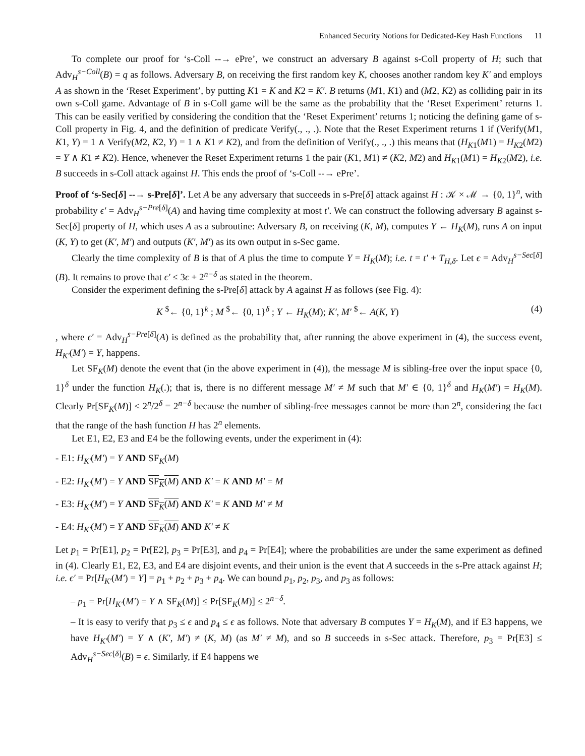Enhanced Security Notions for Dedicated-Key Hash Functions 11
To complete our proof for ‘s-Coll --→ ePre’, we construct an adversary B against s-Coll property of H; such that Adv<sub>H</sub><sup>s−Coll</sup>(B) = q as follows. Adversary B, on receiving the first random key K, chooses another random key K′ and employs A as shown in the ‘Reset Experiment’, by putting K1 = K and K2 = K′. B returns (M1, K1) and (M2, K2) as colliding pair in its own s-Coll game. Advantage of B in s-Coll game will be the same as the probability that the ‘Reset Experiment’ returns 1. This can be easily verified by considering the condition that the ‘Reset Experiment’ returns 1; noticing the defining game of s-Coll property in Fig. 4, and the definition of predicate Verify(., ., .). Note that the Reset Experiment returns 1 if (Verify(M1, K1, Y) = 1 ∧ Verify(M2, K2, Y) = 1 ∧ K1 ≠ K2), and from the definition of Verify(., ., .) this means that (H<sub>K1</sub>(M1) = H<sub>K2</sub>(M2) = Y ∧ K1 ≠ K2). Hence, whenever the Reset Experiment returns 1 the pair (K1, M1) ≠ (K2, M2) and H<sub>K1</sub>(M1) = H<sub>K2</sub>(M2), i.e. B succeeds in s-Coll attack against H. This ends the proof of ‘s-Coll --→ ePre’.
Proof of ‘s-Sec[δ] --→ s-Pre[δ]’. Let A be any adversary that succeeds in s-Pre[δ] attack against H : 𝒦 × ℳ → {0, 1}<sup>n</sup>, with probability ϵ′ = Adv<sub>H</sub><sup>s−Pre[δ]</sup>(A) and having time complexity at most t′. We can construct the following adversary B against s-Sec[δ] property of H, which uses A as a subroutine: Adversary B, on receiving (K, M), computes Y ← H<sub>K</sub>(M), runs A on input (K, Y) to get (K′, M′) and outputs (K′, M′) as its own output in s-Sec game.
Clearly the time complexity of B is that of A plus the time to compute Y = H<sub>K</sub>(M); i.e. t = t′ + T<sub>H,δ</sub>. Let ϵ = Adv<sub>H</sub><sup>s−Sec[δ]</sup>(B). It remains to prove that ϵ′ ≤ 3ϵ + 2<sup>n−δ</sup> as stated in the theorem.
Consider the experiment defining the s-Pre[δ] attack by A against H as follows (see Fig. 4):
K <sup>$</sup>← {0, 1}<sup>k</sup> ; M <sup>$</sup>← {0, 1}<sup>δ</sup> ; Y ← H<sub>K</sub>(M); K′, M′ <sup>$</sup>← A(K, Y) (4)
, where ϵ′ = Adv<sub>H</sub><sup>s−Pre[δ]</sup>(A) is defined as the probability that, after running the above experiment in (4), the success event, H<sub>K′</sub>(M′) = Y, happens.
Let SF<sub>K</sub>(M) denote the event that (in the above experiment in (4)), the message M is sibling-free over the input space {0, 1}<sup>δ</sup> under the function H<sub>K</sub>(.); that is, there is no different message M′ ≠ M such that M′ ∈ {0, 1}<sup>δ</sup> and H<sub>K</sub>(M′) = H<sub>K</sub>(M). Clearly Pr[SF<sub>K</sub>(M)] ≤ 2<sup>n</sup>/2<sup>δ</sup> = 2<sup>n−δ</sup> because the number of sibling-free messages cannot be more than 2<sup>n</sup>, considering the fact that the range of the hash function H has 2<sup>n</sup> elements.
Let E1, E2, E3 and E4 be the following events, under the experiment in (4):
- E1: H<sub>K′</sub>(M′) = Y AND SF<sub>K</sub>(M)
- E2: H<sub>K′</sub>(M′) = Y AND SF<sub>K</sub>(M) AND K′ = K AND M′ = M
- E3: H<sub>K′</sub>(M′) = Y AND SF<sub>K</sub>(M) AND K′ = K AND M′ ≠ M
- E4: H<sub>K′</sub>(M′) = Y AND SF<sub>K</sub>(M) AND K′ ≠ K
Let p<sub>1</sub> = Pr[E1], p<sub>2</sub> = Pr[E2], p<sub>3</sub> = Pr[E3], and p<sub>4</sub> = Pr[E4]; where the probabilities are under the same experiment as defined in (4). Clearly E1, E2, E3, and E4 are disjoint events, and their union is the event that A succeeds in the s-Pre attack against H; i.e. ϵ′ = Pr[H<sub>K′</sub>(M′) = Y] = p<sub>1</sub> + p<sub>2</sub> + p<sub>3</sub> + p<sub>4</sub>. We can bound p<sub>1</sub>, p<sub>2</sub>, p<sub>3</sub>, and p<sub>3</sub> as follows:
– p<sub>1</sub> = Pr[H<sub>K′</sub>(M′) = Y ∧ SF<sub>K</sub>(M)] ≤ Pr[SF<sub>K</sub>(M)] ≤ 2<sup>n−δ</sup>.
– It is easy to verify that p<sub>3</sub> ≤ ϵ and p<sub>4</sub> ≤ ϵ as follows. Note that adversary B computes Y = H<sub>K</sub>(M), and if E3 happens, we have H<sub>K′</sub>(M′) = Y ∧ (K′, M′) ≠ (K, M) (as M′ ≠ M), and so B succeeds in s-Sec attack. Therefore, p<sub>3</sub> = Pr[E3] ≤ Adv<sub>H</sub><sup>s−Sec[δ]</sup>(B) = ϵ. Similarly, if E4 happens we